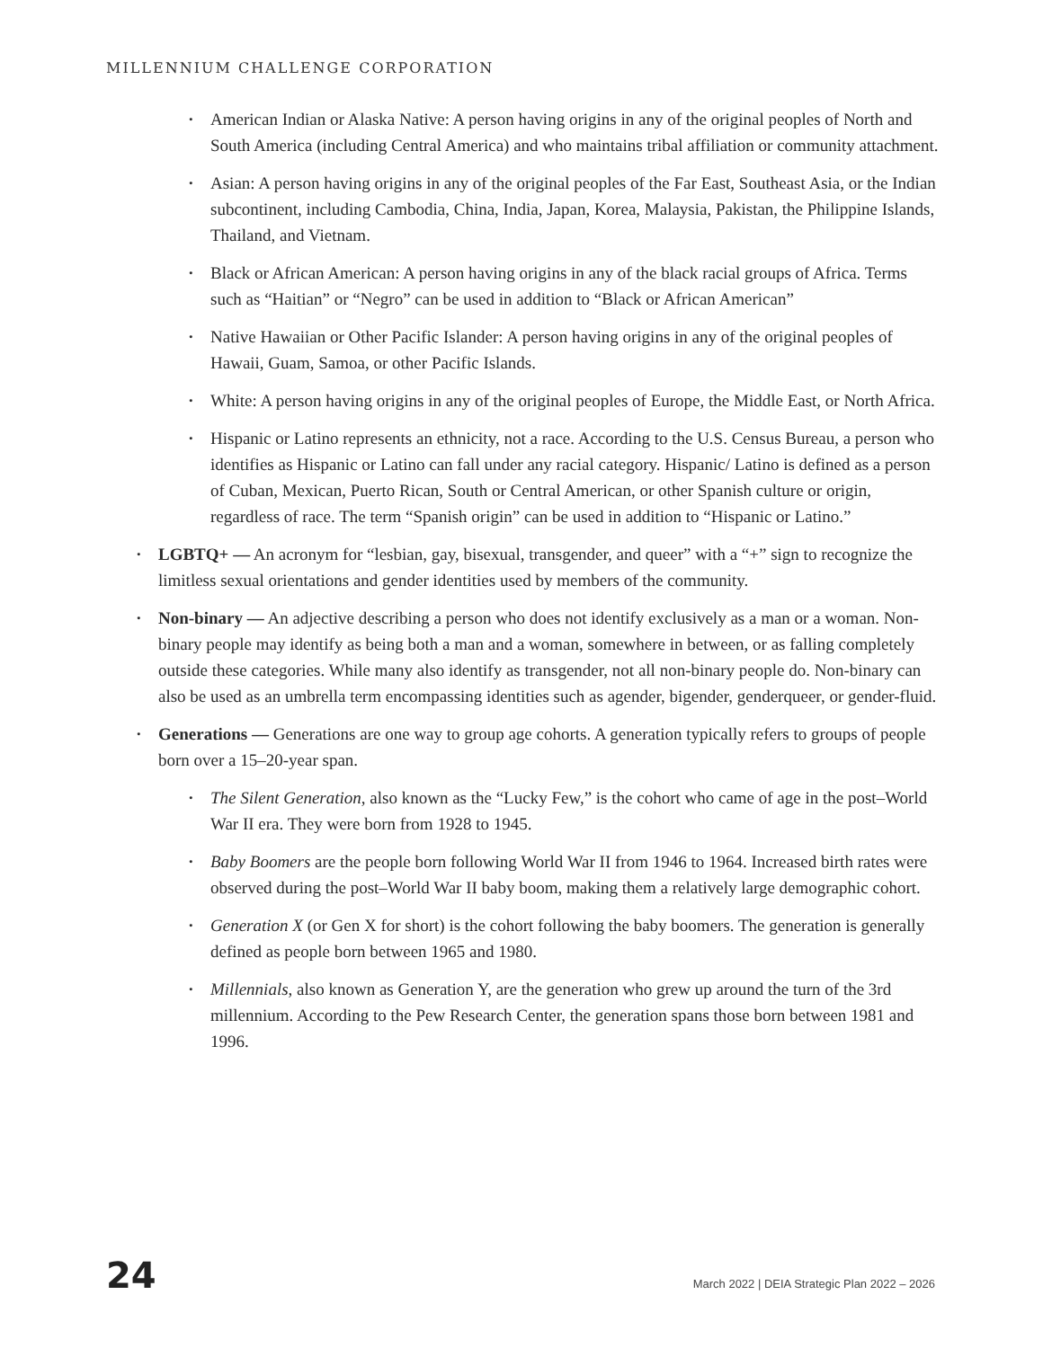MILLENNIUM CHALLENGE CORPORATION
• American Indian or Alaska Native: A person having origins in any of the original peoples of North and South America (including Central America) and who maintains tribal affiliation or community attachment.
• Asian: A person having origins in any of the original peoples of the Far East, Southeast Asia, or the Indian subcontinent, including Cambodia, China, India, Japan, Korea, Malaysia, Pakistan, the Philippine Islands, Thailand, and Vietnam.
• Black or African American: A person having origins in any of the black racial groups of Africa. Terms such as “Haitian” or “Negro” can be used in addition to “Black or African American”
• Native Hawaiian or Other Pacific Islander: A person having origins in any of the original peoples of Hawaii, Guam, Samoa, or other Pacific Islands.
• White: A person having origins in any of the original peoples of Europe, the Middle East, or North Africa.
• Hispanic or Latino represents an ethnicity, not a race. According to the U.S. Census Bureau, a person who identifies as Hispanic or Latino can fall under any racial category. Hispanic/ Latino is defined as a person of Cuban, Mexican, Puerto Rican, South or Central American, or other Spanish culture or origin, regardless of race. The term “Spanish origin” can be used in addition to “Hispanic or Latino.”
• LGBTQ+ — An acronym for “lesbian, gay, bisexual, transgender, and queer” with a “+” sign to recognize the limitless sexual orientations and gender identities used by members of the community.
• Non-binary — An adjective describing a person who does not identify exclusively as a man or a woman. Non-binary people may identify as being both a man and a woman, somewhere in between, or as falling completely outside these categories. While many also identify as transgender, not all non-binary people do. Non-binary can also be used as an umbrella term encompassing identities such as agender, bigender, genderqueer, or gender-fluid.
• Generations — Generations are one way to group age cohorts. A generation typically refers to groups of people born over a 15–20-year span.
• The Silent Generation, also known as the “Lucky Few,” is the cohort who came of age in the post–World War II era. They were born from 1928 to 1945.
• Baby Boomers are the people born following World War II from 1946 to 1964. Increased birth rates were observed during the post–World War II baby boom, making them a relatively large demographic cohort.
• Generation X (or Gen X for short) is the cohort following the baby boomers. The generation is generally defined as people born between 1965 and 1980.
• Millennials, also known as Generation Y, are the generation who grew up around the turn of the 3rd millennium. According to the Pew Research Center, the generation spans those born between 1981 and 1996.
24 March 2022 | DEIA Strategic Plan 2022 – 2026